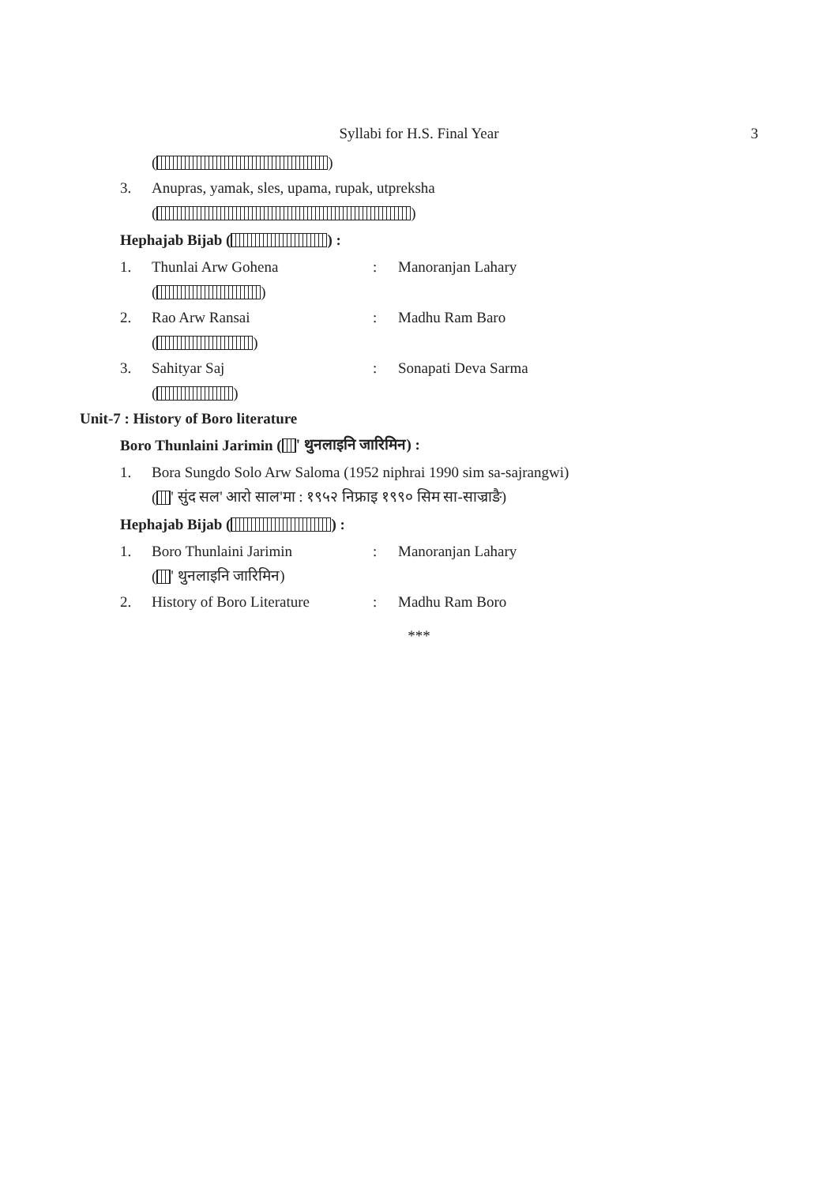Syllabi for H.S. Final Year
3
( )
3. Anupras, yamak, sles, upama, rupak, utpreksha
( )
Hephajab Bijab ( ) :
1. Thunlai Arw Gohena: Manoranjan Lahary
( )
2. Rao Arw Ransai: Madhu Ram Baro
( )
3. Sahityar Saj: Sonapati Deva Sarma
( )
Unit-7 : History of Boro literature
Boro Thunlaini Jarimin ( ' थुनलाइनि जारिमिन) :
1. Bora Sungdo Solo Arw Saloma (1952 niphrai 1990 sim sa-sajrangwi)
( ' सुंद सल' आरो साल'मा : १९५२ निफ्राइ १९९० सिम सा-साज्राङै)
Hephajab Bijab ( ) :
1. Boro Thunlaini Jarimin: Manoranjan Lahary
( ' थुनलाइनि जारिमिन)
2. History of Boro Literature: Madhu Ram Boro
***